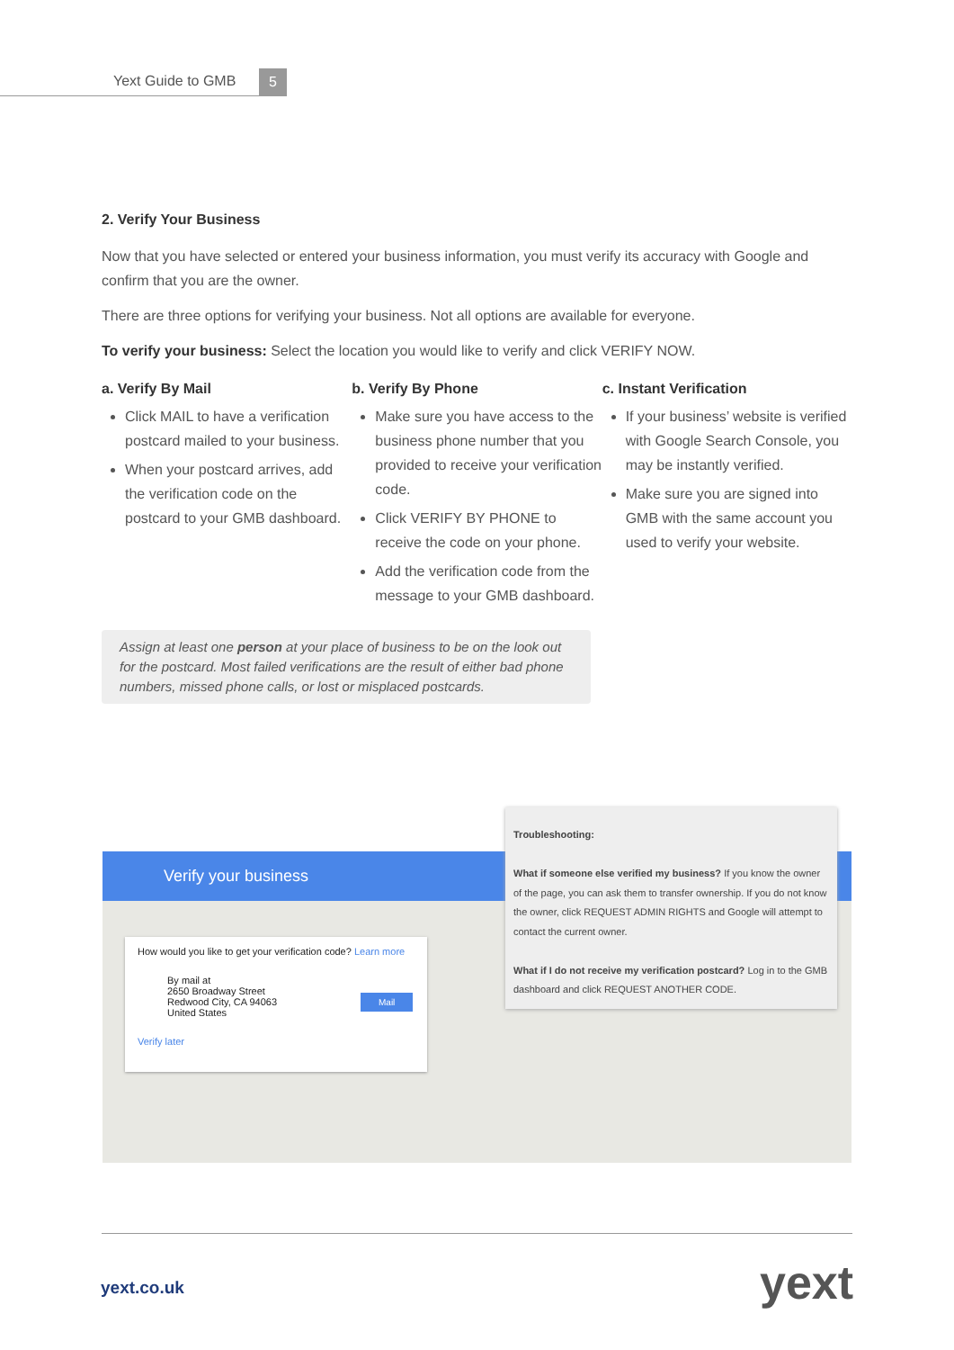Yext Guide to GMB 5
2. Verify Your Business
Now that you have selected or entered your business information, you must verify its accuracy with Google and confirm that you are the owner.
There are three options for verifying your business. Not all options are available for everyone.
To verify your business: Select the location you would like to verify and click VERIFY NOW.
a. Verify By Mail
Click MAIL to have a verification postcard mailed to your business.
When your postcard arrives, add the verification code on the postcard to your GMB dashboard.
b. Verify By Phone
Make sure you have access to the business phone number that you provided to receive your verification code.
Click VERIFY BY PHONE to receive the code on your phone.
Add the verification code from the message to your GMB dashboard.
c. Instant Verification
If your business’ website is verified with Google Search Console, you may be instantly verified.
Make sure you are signed into GMB with the same account you used to verify your website.
Assign at least one person at your place of business to be on the look out for the postcard. Most failed verifications are the result of either bad phone numbers, missed phone calls, or lost or misplaced postcards.
Verify your business
How would you like to get your verification code? Learn more
By mail at
2650 Broadway Street
Redwood City, CA 94063
United States
Mail
Verify later
Troubleshooting:
What if someone else verified my business? If you know the owner of the page, you can ask them to transfer ownership. If you do not know the owner, click REQUEST ADMIN RIGHTS and Google will attempt to contact the current owner.
What if I do not receive my verification postcard? Log in to the GMB dashboard and click REQUEST ANOTHER CODE.
yext.co.uk yext